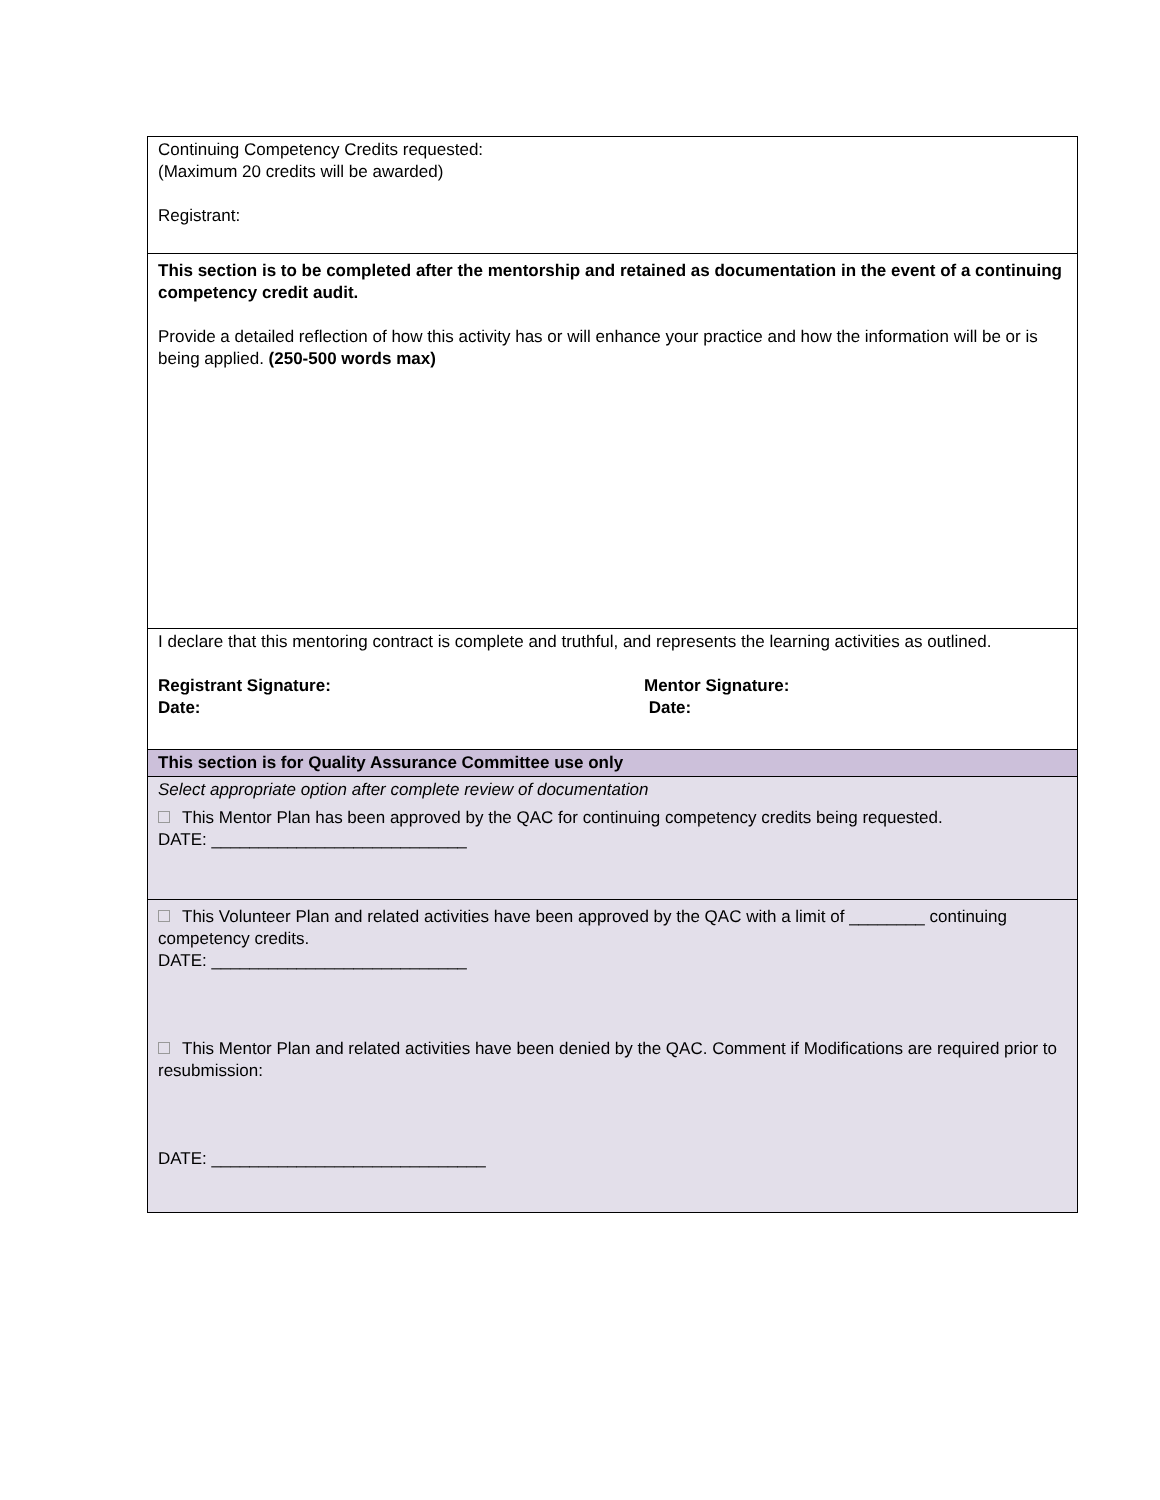| Continuing Competency Credits requested: (Maximum 20 credits will be awarded) Registrant: |
| This section is to be completed after the mentorship and retained as documentation in the event of a continuing competency credit audit. Provide a detailed reflection of how this activity has or will enhance your practice and how the information will be or is being applied. (250-500 words max) |
| I declare that this mentoring contract is complete and truthful, and represents the learning activities as outlined. Registrant Signature: Date: Mentor Signature: Date: |
| This section is for Quality Assurance Committee use only |
| Select appropriate option after complete review of documentation This Mentor Plan has been approved by the QAC for continuing competency credits being requested. DATE: ___________________________ |
| This Volunteer Plan and related activities have been approved by the QAC with a limit of ________ continuing competency credits. DATE: ___________________________ This Mentor Plan and related activities have been denied by the QAC. Comment if Modifications are required prior to resubmission: DATE: _____________________________ |